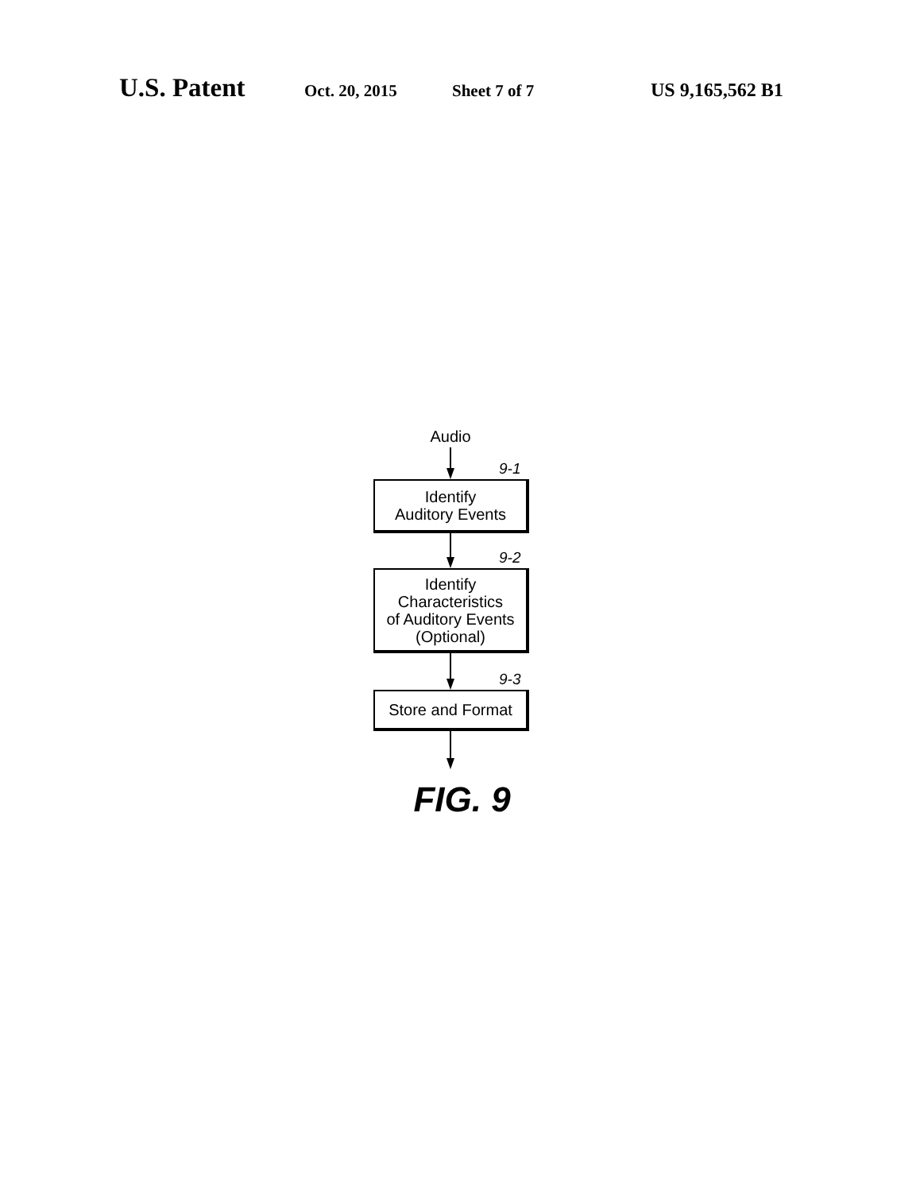U.S. Patent Oct. 20, 2015 Sheet 7 of 7 US 9,165,562 B1
Audio
9-1
Identify
Auditory Events
9-2
Identify
Characteristics
of Auditory Events
(Optional)
9-3
Store and Format
FIG. 9